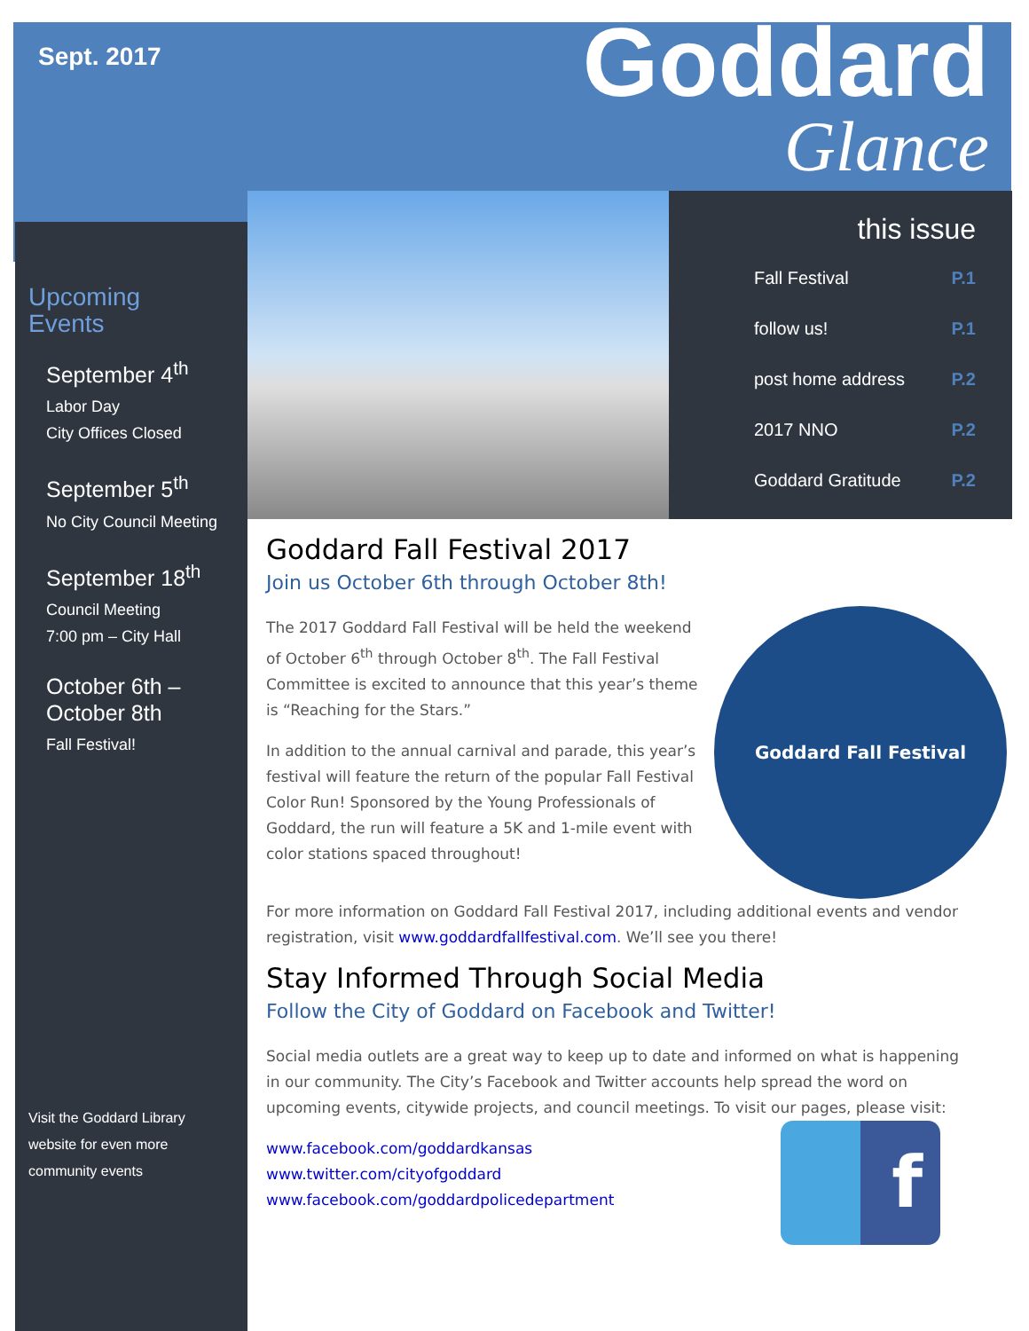Sept. 2017
Goddard
Glance
Upcoming
Events
September 4<sup>th</sup>
Labor Day
City Offices Closed
September 5<sup>th</sup>
No City Council Meeting
September 18<sup>th</sup>
Council Meeting
7:00 pm – City Hall
October 6th –
October 8th
Fall Festival!
Visit the Goddard Library website for even more community events
this issue
Fall Festival P.1
follow us! P.1
post home address P.2
2017 NNO P.2
Goddard Gratitude P.2
Goddard Fall Festival 2017
Join us October 6th through October 8th!
Goddard Fall Festival
The 2017 Goddard Fall Festival will be held the weekend of October 6<sup>th</sup> through October 8<sup>th</sup>. The Fall Festival Committee is excited to announce that this year’s theme is “Reaching for the Stars.”
In addition to the annual carnival and parade, this year’s festival will feature the return of the popular Fall Festival Color Run! Sponsored by the Young Professionals of Goddard, the run will feature a 5K and 1-mile event with color stations spaced throughout!
For more information on Goddard Fall Festival 2017, including additional events and vendor registration, visit www.goddardfallfestival.com. We’ll see you there!
Stay Informed Through Social Media
Follow the City of Goddard on Facebook and Twitter!
Social media outlets are a great way to keep up to date and informed on what is happening in our community. The City’s Facebook and Twitter accounts help spread the word on upcoming events, citywide projects, and council meetings. To visit f our pages, please visit:
www.facebook.com/goddardkansas
www.twitter.com/cityofgoddard
www.facebook.com/goddardpolicedepartment